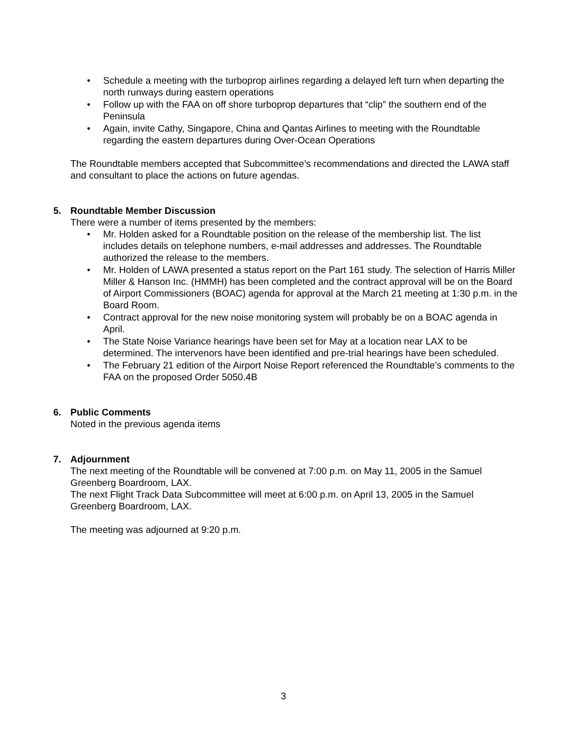• Schedule a meeting with the turboprop airlines regarding a delayed left turn when departing the north runways during eastern operations
• Follow up with the FAA on off shore turboprop departures that “clip” the southern end of the Peninsula
• Again, invite Cathy, Singapore, China and Qantas Airlines to meeting with the Roundtable regarding the eastern departures during Over-Ocean Operations
The Roundtable members accepted that Subcommittee’s recommendations and directed the LAWA staff and consultant to place the actions on future agendas.
5. Roundtable Member Discussion
There were a number of items presented by the members:
• Mr. Holden asked for a Roundtable position on the release of the membership list. The list includes details on telephone numbers, e-mail addresses and addresses. The Roundtable authorized the release to the members.
• Mr. Holden of LAWA presented a status report on the Part 161 study. The selection of Harris Miller Miller & Hanson Inc. (HMMH) has been completed and the contract approval will be on the Board of Airport Commissioners (BOAC) agenda for approval at the March 21 meeting at 1:30 p.m. in the Board Room.
• Contract approval for the new noise monitoring system will probably be on a BOAC agenda in April.
• The State Noise Variance hearings have been set for May at a location near LAX to be determined. The intervenors have been identified and pre-trial hearings have been scheduled.
• The February 21 edition of the Airport Noise Report referenced the Roundtable’s comments to the FAA on the proposed Order 5050.4B
6. Public Comments
Noted in the previous agenda items
7. Adjournment
The next meeting of the Roundtable will be convened at 7:00 p.m. on May 11, 2005 in the Samuel Greenberg Boardroom, LAX.
The next Flight Track Data Subcommittee will meet at 6:00 p.m. on April 13, 2005 in the Samuel Greenberg Boardroom, LAX.
The meeting was adjourned at 9:20 p.m.
3